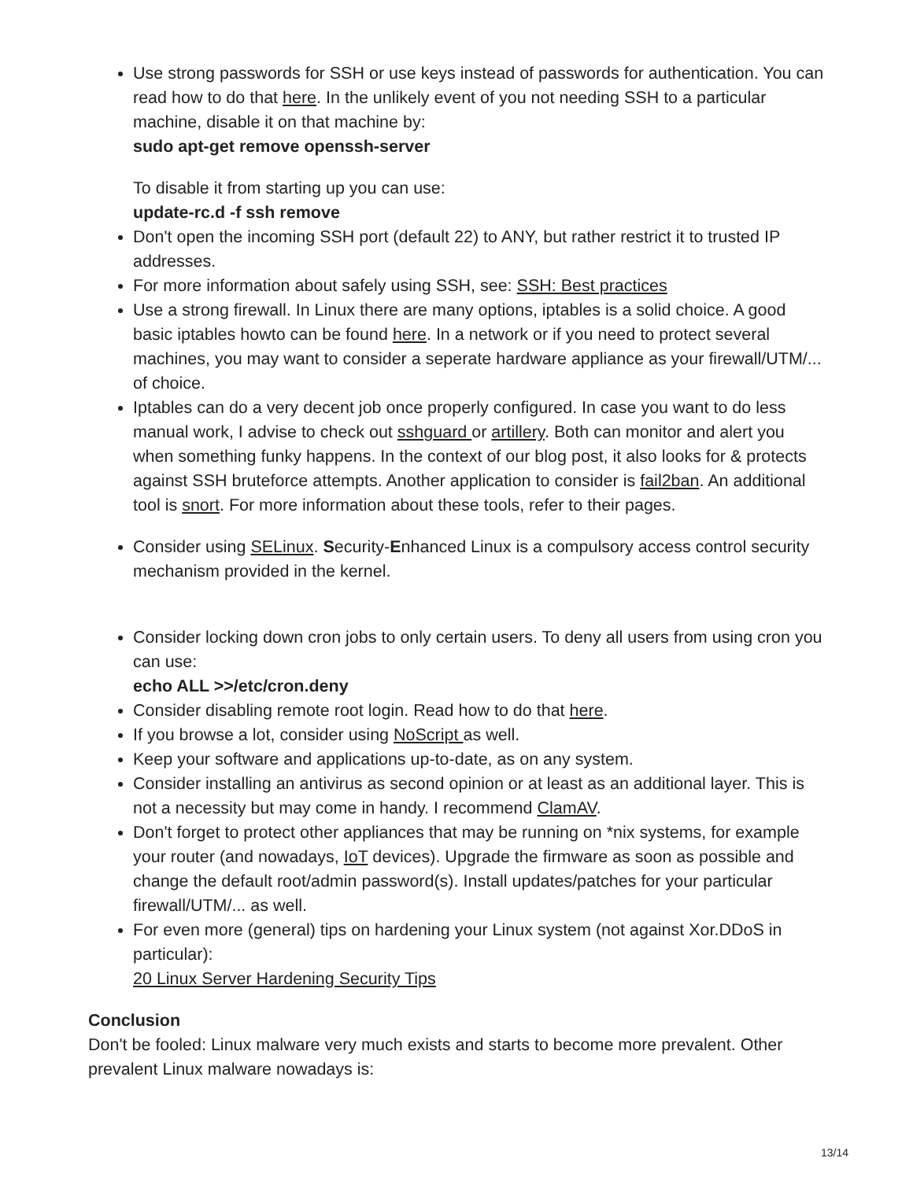Use strong passwords for SSH or use keys instead of passwords for authentication. You can read how to do that here. In the unlikely event of you not needing SSH to a particular machine, disable it on that machine by:
sudo apt-get remove openssh-server
To disable it from starting up you can use:
update-rc.d -f ssh remove
Don't open the incoming SSH port (default 22) to ANY, but rather restrict it to trusted IP addresses.
For more information about safely using SSH, see: SSH: Best practices
Use a strong firewall. In Linux there are many options, iptables is a solid choice. A good basic iptables howto can be found here. In a network or if you need to protect several machines, you may want to consider a seperate hardware appliance as your firewall/UTM/... of choice.
Iptables can do a very decent job once properly configured. In case you want to do less manual work, I advise to check out sshguard or artillery. Both can monitor and alert you when something funky happens. In the context of our blog post, it also looks for & protects against SSH bruteforce attempts. Another application to consider is fail2ban. An additional tool is snort. For more information about these tools, refer to their pages.
Consider using SELinux. Security-Enhanced Linux is a compulsory access control security mechanism provided in the kernel.
Consider locking down cron jobs to only certain users. To deny all users from using cron you can use:
echo ALL >>/etc/cron.deny
Consider disabling remote root login. Read how to do that here.
If you browse a lot, consider using NoScript as well.
Keep your software and applications up-to-date, as on any system.
Consider installing an antivirus as second opinion or at least as an additional layer. This is not a necessity but may come in handy. I recommend ClamAV.
Don't forget to protect other appliances that may be running on *nix systems, for example your router (and nowadays, IoT devices). Upgrade the firmware as soon as possible and change the default root/admin password(s). Install updates/patches for your particular firewall/UTM/... as well.
For even more (general) tips on hardening your Linux system (not against Xor.DDoS in particular):
20 Linux Server Hardening Security Tips
Conclusion
Don't be fooled: Linux malware very much exists and starts to become more prevalent. Other prevalent Linux malware nowadays is:
13/14